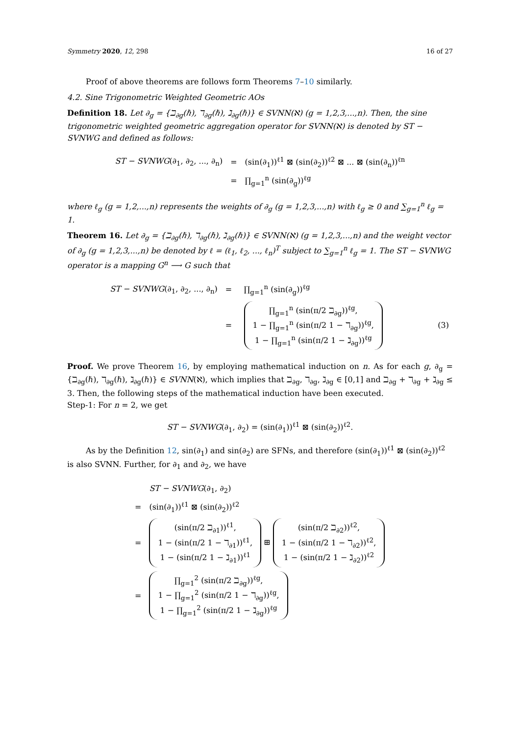Symmetry 2020, 12, 298 16 of 27
Proof of above theorems are follows form Theorems 7–10 similarly.
4.2. Sine Trigonometric Weighted Geometric AOs
Definition 18. Let ∂<sub>g</sub> = {ℶ<sub>∂g</sub>(ℏ), ℸ<sub>∂g</sub>(ℏ), ℷ<sub>∂g</sub>(ℏ)} ∈ SVNN(ℵ) (g = 1,2,3,...,n). Then, the sine trigonometric weighted geometric aggregation operator for SVNN(ℵ) is denoted by ST − SVNWG and defined as follows:
| ST − SVNWG (∂<sub>1</sub>, ∂<sub>2</sub>, ..., ∂<sub>n</sub>) | = | (sin(∂<sub>1</sub>))<sup>ℓ1</sup> ⊠ (sin(∂<sub>2</sub>))<sup>ℓ2</sup> ⊠ ... ⊠ (sin(∂<sub>n</sub>))<sup>ℓn</sup> |
| | = | ∏<sub>g=1</sub><sup>n</sup> (sin(∂<sub>g</sub>))<sup>ℓg</sup> |
where ℓ<sub>g</sub> (g = 1,2,...,n) represents the weights of ∂<sub>g</sub> (g = 1,2,3,...,n) with ℓ<sub>g</sub> ≥ 0 and ∑<sub>g=1</sub><sup>n</sup> ℓ<sub>g</sub> = 1.
Theorem 16. Let ∂<sub>g</sub> = {ℶ<sub>∂g</sub>(ℏ), ℸ<sub>∂g</sub>(ℏ), ℷ<sub>∂g</sub>(ℏ)} ∈ SVNN(ℵ) (g = 1,2,3,...,n) and the weight vector of ∂<sub>g</sub> (g = 1,2,3,...,n) be denoted by ℓ = (ℓ<sub>1</sub>, ℓ<sub>2</sub>, ..., ℓ<sub>n</sub>)<sup>T</sup> subject to ∑<sub>g=1</sub><sup>n</sup> ℓ<sub>g</sub> = 1. The ST − SVNWG operator is a mapping G<sup>n</sup> ⟶ G such that
| ST − SVNWG (∂<sub>1</sub>, ∂<sub>2</sub>, ..., ∂<sub>n</sub>) | = | ∏<sub>g=1</sub><sup>n</sup> (sin(∂<sub>g</sub>))<sup>ℓg</sup> | |
| | = | ∏<sub>g=1</sub><sup>n</sup> (sin(π/2 ℶ<sub>∂g</sub>))<sup>ℓg</sup>, 1 − ∏<sub>g=1</sub><sup>n</sup> (sin(π/2 1 − ℸ<sub>∂g</sub>))<sup>ℓg</sup>, 1 − ∏<sub>g=1</sub><sup>n</sup> (sin(π/2 1 − ℷ<sub>∂g</sub>))<sup>ℓg</sup> | (3) |
Proof. We prove Theorem 16, by employing mathematical induction on n. As for each g, ∂<sub>g</sub> = {ℶ<sub>∂g</sub>(ℏ), ℸ<sub>∂g</sub>(ℏ), ℷ<sub>∂g</sub>(ℏ)} ∈ SVNN(ℵ), which implies that ℶ<sub>∂g</sub>, ℸ<sub>∂g</sub>, ℷ<sub>∂g</sub> ∈ [0,1] and ℶ<sub>∂g</sub> + ℸ<sub>∂g</sub> + ℷ<sub>∂g</sub> ≤ 3. Then, the following steps of the mathematical induction have been executed.
Step-1: For n = 2, we get
ST − SVNWG(∂<sub>1</sub>, ∂<sub>2</sub>) = (sin(∂<sub>1</sub>))<sup>ℓ1</sup> ⊠ (sin(∂<sub>2</sub>))<sup>ℓ2</sup>.
As by the Definition 12, sin(∂<sub>1</sub>) and sin(∂<sub>2</sub>) are SFNs, and therefore (sin(∂<sub>1</sub>))<sup>ℓ1</sup> ⊠ (sin(∂<sub>2</sub>))<sup>ℓ2</sup> is also SVNN. Further, for ∂<sub>1</sub> and ∂<sub>2</sub>, we have
| | ST − SVNWG (∂<sub>1</sub>, ∂<sub>2</sub>) |
| = | (sin(∂<sub>1</sub>))<sup>ℓ1</sup> ⊠ (sin(∂<sub>2</sub>))<sup>ℓ2</sup> |
| = | (sin(π/2 ℶ<sub>∂1</sub>))<sup>ℓ1</sup>, 1 − (sin(π/2 1 − ℸ<sub>∂1</sub>))<sup>ℓ1</sup>, 1 − (sin(π/2 1 − ℷ<sub>∂1</sub>))<sup>ℓ1</sup> ⊞ (sin(π/2 ℶ<sub>∂2</sub>))<sup>ℓ2</sup>, 1 − (sin(π/2 1 − ℸ<sub>∂2</sub>))<sup>ℓ2</sup>, 1 − (sin(π/2 1 − ℷ<sub>∂2</sub>))<sup>ℓ2</sup> |
| = | ∏<sub>g=1</sub><sup>2</sup> (sin(π/2 ℶ<sub>∂g</sub>))<sup>ℓg</sup>, 1 − ∏<sub>g=1</sub><sup>2</sup> (sin(π/2 1 − ℸ<sub>∂g</sub>))<sup>ℓg</sup>, 1 − ∏<sub>g=1</sub><sup>2</sup> (sin(π/2 1 − ℷ<sub>∂g</sub>))<sup>ℓg</sup> |